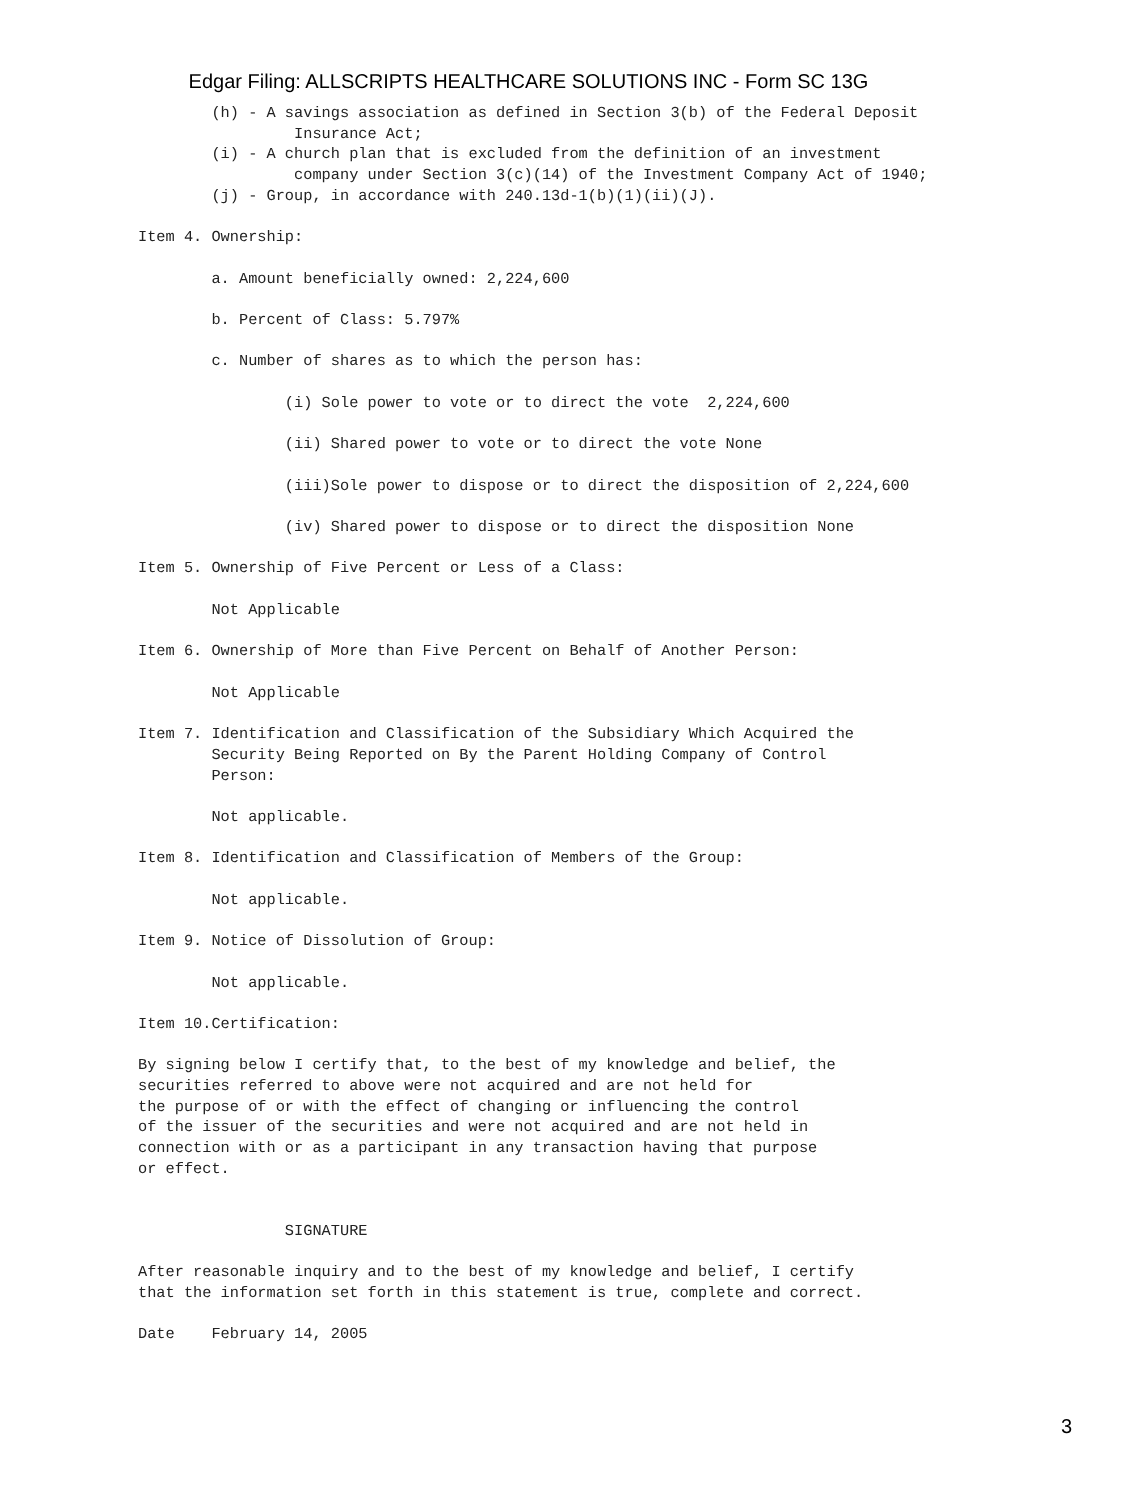Edgar Filing: ALLSCRIPTS HEALTHCARE SOLUTIONS INC - Form SC 13G
        (h) - A savings association as defined in Section 3(b) of the Federal Deposit
                 Insurance Act;
        (i) - A church plan that is excluded from the definition of an investment
                 company under Section 3(c)(14) of the Investment Company Act of 1940;
        (j) - Group, in accordance with 240.13d-1(b)(1)(ii)(J).

Item 4. Ownership:

        a. Amount beneficially owned: 2,224,600

        b. Percent of Class: 5.797%

        c. Number of shares as to which the person has:

                (i) Sole power to vote or to direct the vote  2,224,600

                (ii) Shared power to vote or to direct the vote None

                (iii)Sole power to dispose or to direct the disposition of 2,224,600

                (iv) Shared power to dispose or to direct the disposition None

Item 5. Ownership of Five Percent or Less of a Class:

        Not Applicable

Item 6. Ownership of More than Five Percent on Behalf of Another Person:

        Not Applicable

Item 7. Identification and Classification of the Subsidiary Which Acquired the
        Security Being Reported on By the Parent Holding Company of Control
        Person:

        Not applicable.

Item 8. Identification and Classification of Members of the Group:

        Not applicable.

Item 9. Notice of Dissolution of Group:

        Not applicable.

Item 10.Certification:

By signing below I certify that, to the best of my knowledge and belief, the
securities referred to above were not acquired and are not held for
the purpose of or with the effect of changing or influencing the control
of the issuer of the securities and were not acquired and are not held in
connection with or as a participant in any transaction having that purpose
or effect.


                SIGNATURE

After reasonable inquiry and to the best of my knowledge and belief, I certify
that the information set forth in this statement is true, complete and correct.

Date    February 14, 2005
3